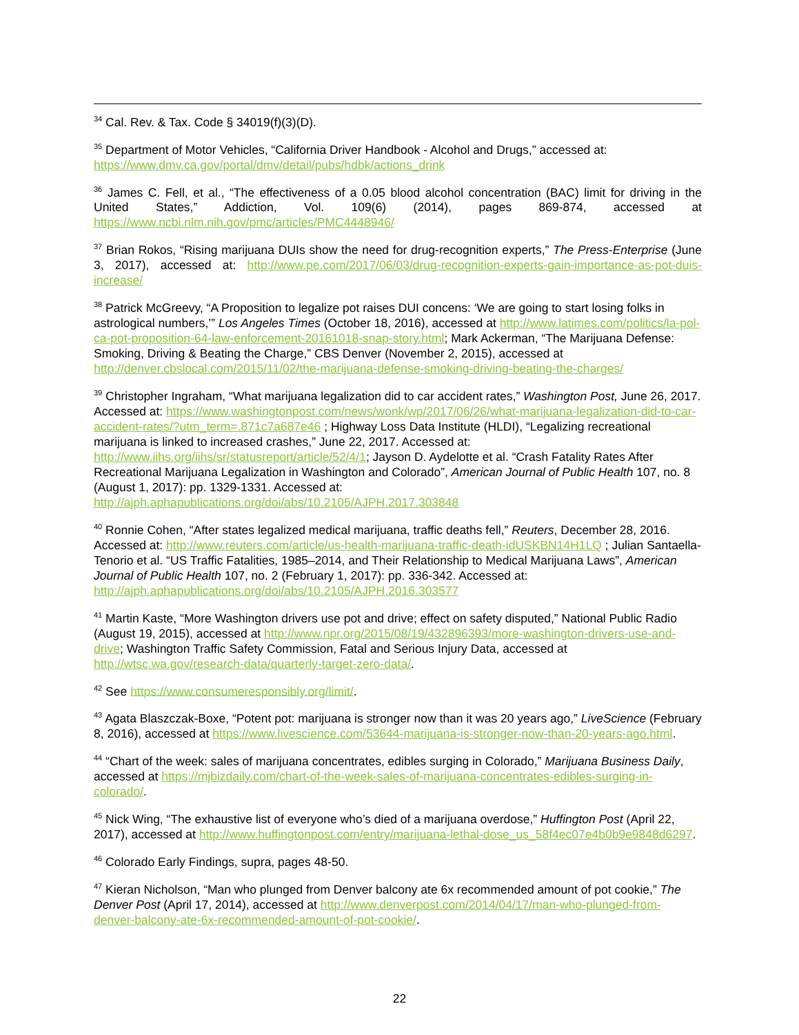<sup>34</sup> Cal. Rev. & Tax. Code § 34019(f)(3)(D).
<sup>35</sup> Department of Motor Vehicles, “California Driver Handbook - Alcohol and Drugs,” accessed at: https://www.dmv.ca.gov/portal/dmv/detail/pubs/hdbk/actions_drink
<sup>36</sup> James C. Fell, et al., “The effectiveness of a 0.05 blood alcohol concentration (BAC) limit for driving in the United States,” Addiction, Vol. 109(6) (2014), pages 869-874, accessed at https://www.ncbi.nlm.nih.gov/pmc/articles/PMC4448946/
<sup>37</sup> Brian Rokos, “Rising marijuana DUIs show the need for drug-recognition experts,” The Press-Enterprise (June 3, 2017), accessed at: http://www.pe.com/2017/06/03/drug-recognition-experts-gain-importance-as-pot-duis-increase/
<sup>38</sup> Patrick McGreevy, “A Proposition to legalize pot raises DUI concens: ‘We are going to start losing folks in astrological numbers,’” Los Angeles Times (October 18, 2016), accessed at http://www.latimes.com/politics/la-pol-ca-pot-proposition-64-law-enforcement-20161018-snap-story.html; Mark Ackerman, “The Marijuana Defense: Smoking, Driving & Beating the Charge,” CBS Denver (November 2, 2015), accessed at http://denver.cbslocal.com/2015/11/02/the-marijuana-defense-smoking-driving-beating-the-charges/
<sup>39</sup> Christopher Ingraham, “What marijuana legalization did to car accident rates,” Washington Post, June 26, 2017. Accessed at: https://www.washingtonpost.com/news/wonk/wp/2017/06/26/what-marijuana-legalization-did-to-car-accident-rates/?utm_term=.871c7a687e46 ; Highway Loss Data Institute (HLDI), “Legalizing recreational marijuana is linked to increased crashes,” June 22, 2017. Accessed at: http://www.iihs.org/iihs/sr/statusreport/article/52/4/1; Jayson D. Aydelotte et al. “Crash Fatality Rates After Recreational Marijuana Legalization in Washington and Colorado”, American Journal of Public Health 107, no. 8 (August 1, 2017): pp. 1329-1331. Accessed at: http://ajph.aphapublications.org/doi/abs/10.2105/AJPH.2017.303848
<sup>40</sup> Ronnie Cohen, “After states legalized medical marijuana, traffic deaths fell,” Reuters, December 28, 2016. Accessed at: http://www.reuters.com/article/us-health-marijuana-traffic-death-idUSKBN14H1LQ ; Julian Santaella-Tenorio et al. “US Traffic Fatalities, 1985–2014, and Their Relationship to Medical Marijuana Laws”, American Journal of Public Health 107, no. 2 (February 1, 2017): pp. 336-342. Accessed at: http://ajph.aphapublications.org/doi/abs/10.2105/AJPH.2016.303577
<sup>41</sup> Martin Kaste, “More Washington drivers use pot and drive; effect on safety disputed,” National Public Radio (August 19, 2015), accessed at http://www.npr.org/2015/08/19/432896393/more-washington-drivers-use-and-drive; Washington Traffic Safety Commission, Fatal and Serious Injury Data, accessed at http://wtsc.wa.gov/research-data/quarterly-target-zero-data/.
<sup>42</sup> See https://www.consumeresponsibly.org/limit/.
<sup>43</sup> Agata Blaszczak-Boxe, “Potent pot: marijuana is stronger now than it was 20 years ago,” LiveScience (February 8, 2016), accessed at https://www.livescience.com/53644-marijuana-is-stronger-now-than-20-years-ago.html.
<sup>44</sup> “Chart of the week: sales of marijuana concentrates, edibles surging in Colorado,” Marijuana Business Daily, accessed at https://mjbizdaily.com/chart-of-the-week-sales-of-marijuana-concentrates-edibles-surging-in-colorado/.
<sup>45</sup> Nick Wing, “The exhaustive list of everyone who’s died of a marijuana overdose,” Huffington Post (April 22, 2017), accessed at http://www.huffingtonpost.com/entry/marijuana-lethal-dose_us_58f4ec07e4b0b9e9848d6297.
<sup>46</sup> Colorado Early Findings, supra, pages 48-50.
<sup>47</sup> Kieran Nicholson, “Man who plunged from Denver balcony ate 6x recommended amount of pot cookie,” The Denver Post (April 17, 2014), accessed at http://www.denverpost.com/2014/04/17/man-who-plunged-from-denver-balcony-ate-6x-recommended-amount-of-pot-cookie/.
22